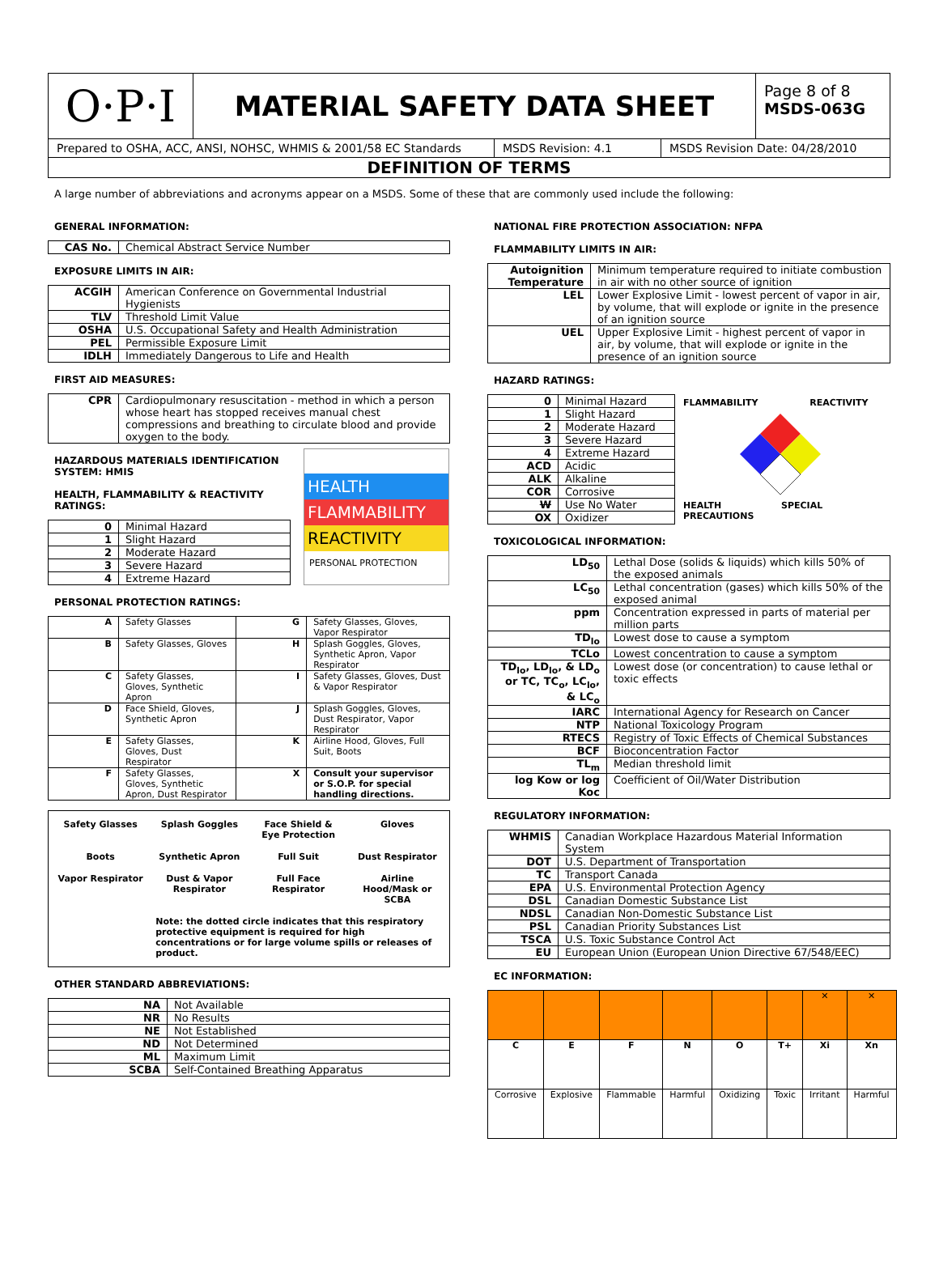O·P·I
MATERIAL SAFETY DATA SHEET
Page 8 of 8
MSDS-063G
Prepared to OSHA, ACC, ANSI, NOHSC, WHMIS & 2001/58 EC Standards
MSDS Revision: 4.1 MSDS Revision Date: 04/28/2010
DEFINITION OF TERMS
A large number of abbreviations and acronyms appear on a MSDS. Some of these that are commonly used include the following:
GENERAL INFORMATION:
| CAS No. | Chemical Abstract Service Number |
EXPOSURE LIMITS IN AIR:
| ACGIH | American Conference on Governmental Industrial Hygienists |
| TLV | Threshold Limit Value |
| OSHA | U.S. Occupational Safety and Health Administration |
| PEL | Permissible Exposure Limit |
| IDLH | Immediately Dangerous to Life and Health |
FIRST AID MEASURES:
| CPR | Cardiopulmonary resuscitation - method in which a person whose heart has stopped receives manual chest compressions and breathing to circulate blood and provide oxygen to the body. |
HAZARDOUS MATERIALS IDENTIFICATION SYSTEM: HMIS
HEALTH, FLAMMABILITY & REACTIVITY RATINGS:
| 0 | Minimal Hazard |
| 1 | Slight Hazard |
| 2 | Moderate Hazard |
| 3 | Severe Hazard |
| 4 | Extreme Hazard |
HEALTH
FLAMMABILITY
REACTIVITY
PERSONAL PROTECTION
PERSONAL PROTECTION RATINGS:
| A | Safety Glasses | G | Safety Glasses, Gloves, Vapor Respirator |
| B | Safety Glasses, Gloves | H | Splash Goggles, Gloves, Synthetic Apron, Vapor Respirator |
| C | Safety Glasses, Gloves, Synthetic Apron | I | Safety Glasses, Gloves, Dust & Vapor Respirator |
| D | Face Shield, Gloves, Synthetic Apron | J | Splash Goggles, Gloves, Dust Respirator, Vapor Respirator |
| E | Safety Glasses, Gloves, Dust Respirator | K | Airline Hood, Gloves, Full Suit, Boots |
| F | Safety Glasses, Gloves, Synthetic Apron, Dust Respirator | X | Consult your supervisor or S.O.P. for special handling directions. |
Safety Glasses
Splash Goggles
Face Shield & Eye Protection
Gloves
Boots
Synthetic Apron
Full Suit
Dust Respirator
Vapor Respirator
Dust & Vapor Respirator
Full Face Respirator
Airline Hood/Mask or SCBA
Note: the dotted circle indicates that this respiratory protective equipment is required for high concentrations or for large volume spills or releases of product.
OTHER STANDARD ABBREVIATIONS:
| NA | Not Available |
| NR | No Results |
| NE | Not Established |
| ND | Not Determined |
| ML | Maximum Limit |
| SCBA | Self-Contained Breathing Apparatus |
NATIONAL FIRE PROTECTION ASSOCIATION: NFPA
FLAMMABILITY LIMITS IN AIR:
| Autoignition Temperature | Minimum temperature required to initiate combustion in air with no other source of ignition |
| LEL | Lower Explosive Limit - lowest percent of vapor in air, by volume, that will explode or ignite in the presence of an ignition source |
| UEL | Upper Explosive Limit - highest percent of vapor in air, by volume, that will explode or ignite in the presence of an ignition source |
HAZARD RATINGS:
| 0 | Minimal Hazard |
| 1 | Slight Hazard |
| 2 | Moderate Hazard |
| 3 | Severe Hazard |
| 4 | Extreme Hazard |
| ACD | Acidic |
| ALK | Alkaline |
| COR | Corrosive |
| W | Use No Water |
| OX | Oxidizer |
FLAMMABILITY REACTIVITY
HEALTH SPECIAL PRECAUTIONS
TOXICOLOGICAL INFORMATION:
| LD<sub>50</sub> | Lethal Dose (solids & liquids) which kills 50% of the exposed animals |
| LC<sub>50</sub> | Lethal concentration (gases) which kills 50% of the exposed animal |
| ppm | Concentration expressed in parts of material per million parts |
| TD<sub>lo</sub> | Lowest dose to cause a symptom |
| TCLo | Lowest concentration to cause a symptom |
| TD<sub>lo</sub>, LD<sub>lo</sub>, & LD<sub>o</sub> or TC, TC<sub>o</sub>, LC<sub>lo</sub>, & LC<sub>o</sub> | Lowest dose (or concentration) to cause lethal or toxic effects |
| IARC | International Agency for Research on Cancer |
| NTP | National Toxicology Program |
| RTECS | Registry of Toxic Effects of Chemical Substances |
| BCF | Bioconcentration Factor |
| TL<sub>m</sub> | Median threshold limit |
| log Kow or log Koc | Coefficient of Oil/Water Distribution |
REGULATORY INFORMATION:
| WHMIS | Canadian Workplace Hazardous Material Information System |
| DOT | U.S. Department of Transportation |
| TC | Transport Canada |
| EPA | U.S. Environmental Protection Agency |
| DSL | Canadian Domestic Substance List |
| NDSL | Canadian Non-Domestic Substance List |
| PSL | Canadian Priority Substances List |
| TSCA | U.S. Toxic Substance Control Act |
| EU | European Union (European Union Directive 67/548/EEC) |
EC INFORMATION:
| | | | | | | ✕ | ✕ |
| C | E | F | N | O | T+ | Xi | Xn |
| Corrosive | Explosive | Flammable | Harmful | Oxidizing | Toxic | Irritant | Harmful |